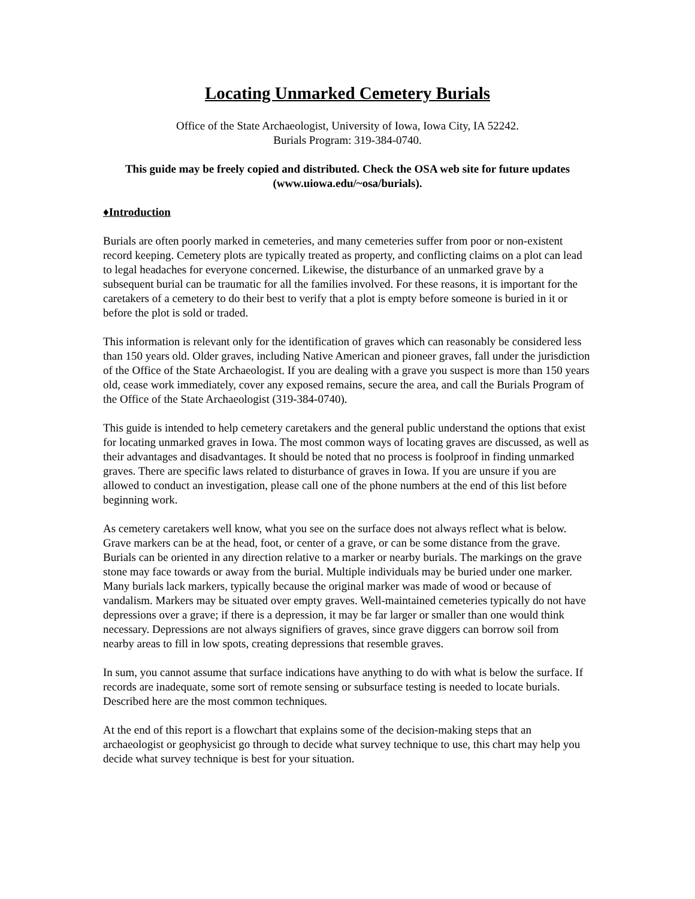Locating Unmarked Cemetery Burials
Office of the State Archaeologist, University of Iowa, Iowa City, IA 52242.
Burials Program: 319-384-0740.
This guide may be freely copied and distributed. Check the OSA web site for future updates (www.uiowa.edu/~osa/burials).
♦Introduction
Burials are often poorly marked in cemeteries, and many cemeteries suffer from poor or non-existent record keeping. Cemetery plots are typically treated as property, and conflicting claims on a plot can lead to legal headaches for everyone concerned. Likewise, the disturbance of an unmarked grave by a subsequent burial can be traumatic for all the families involved. For these reasons, it is important for the caretakers of a cemetery to do their best to verify that a plot is empty before someone is buried in it or before the plot is sold or traded.
This information is relevant only for the identification of graves which can reasonably be considered less than 150 years old. Older graves, including Native American and pioneer graves, fall under the jurisdiction of the Office of the State Archaeologist. If you are dealing with a grave you suspect is more than 150 years old, cease work immediately, cover any exposed remains, secure the area, and call the Burials Program of the Office of the State Archaeologist (319-384-0740).
This guide is intended to help cemetery caretakers and the general public understand the options that exist for locating unmarked graves in Iowa. The most common ways of locating graves are discussed, as well as their advantages and disadvantages. It should be noted that no process is foolproof in finding unmarked graves. There are specific laws related to disturbance of graves in Iowa. If you are unsure if you are allowed to conduct an investigation, please call one of the phone numbers at the end of this list before beginning work.
As cemetery caretakers well know, what you see on the surface does not always reflect what is below. Grave markers can be at the head, foot, or center of a grave, or can be some distance from the grave. Burials can be oriented in any direction relative to a marker or nearby burials. The markings on the grave stone may face towards or away from the burial. Multiple individuals may be buried under one marker. Many burials lack markers, typically because the original marker was made of wood or because of vandalism. Markers may be situated over empty graves. Well-maintained cemeteries typically do not have depressions over a grave; if there is a depression, it may be far larger or smaller than one would think necessary. Depressions are not always signifiers of graves, since grave diggers can borrow soil from nearby areas to fill in low spots, creating depressions that resemble graves.
In sum, you cannot assume that surface indications have anything to do with what is below the surface. If records are inadequate, some sort of remote sensing or subsurface testing is needed to locate burials. Described here are the most common techniques.
At the end of this report is a flowchart that explains some of the decision-making steps that an archaeologist or geophysicist go through to decide what survey technique to use, this chart may help you decide what survey technique is best for your situation.